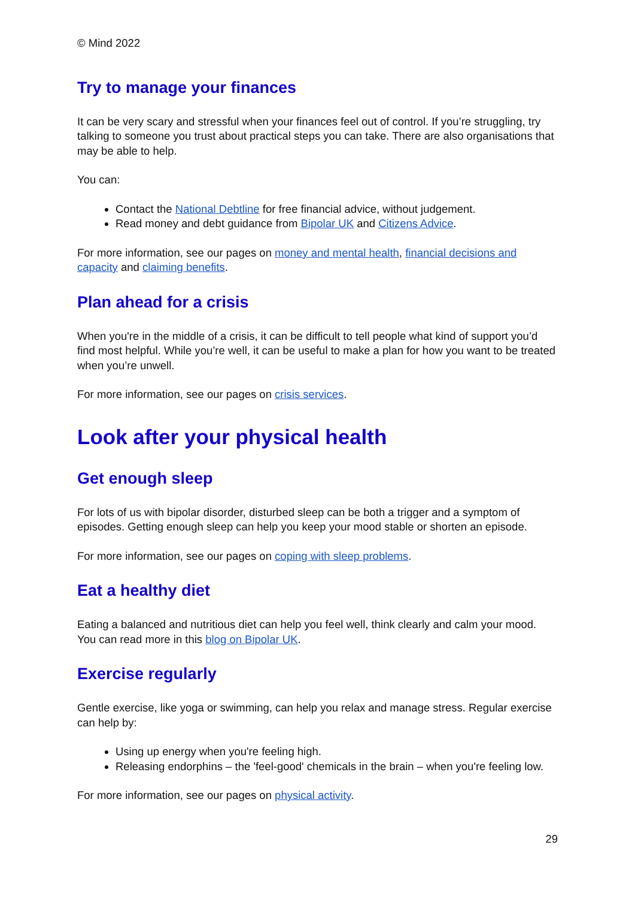© Mind 2022
Try to manage your finances
It can be very scary and stressful when your finances feel out of control. If you’re struggling, try talking to someone you trust about practical steps you can take. There are also organisations that may be able to help.
You can:
Contact the National Debtline for free financial advice, without judgement.
Read money and debt guidance from Bipolar UK and Citizens Advice.
For more information, see our pages on money and mental health, financial decisions and capacity and claiming benefits.
Plan ahead for a crisis
When you're in the middle of a crisis, it can be difficult to tell people what kind of support you’d find most helpful. While you’re well, it can be useful to make a plan for how you want to be treated when you’re unwell.
For more information, see our pages on crisis services.
Look after your physical health
Get enough sleep
For lots of us with bipolar disorder, disturbed sleep can be both a trigger and a symptom of episodes. Getting enough sleep can help you keep your mood stable or shorten an episode.
For more information, see our pages on coping with sleep problems.
Eat a healthy diet
Eating a balanced and nutritious diet can help you feel well, think clearly and calm your mood. You can read more in this blog on Bipolar UK.
Exercise regularly
Gentle exercise, like yoga or swimming, can help you relax and manage stress. Regular exercise can help by:
Using up energy when you're feeling high.
Releasing endorphins – the 'feel-good' chemicals in the brain – when you're feeling low.
For more information, see our pages on physical activity.
29